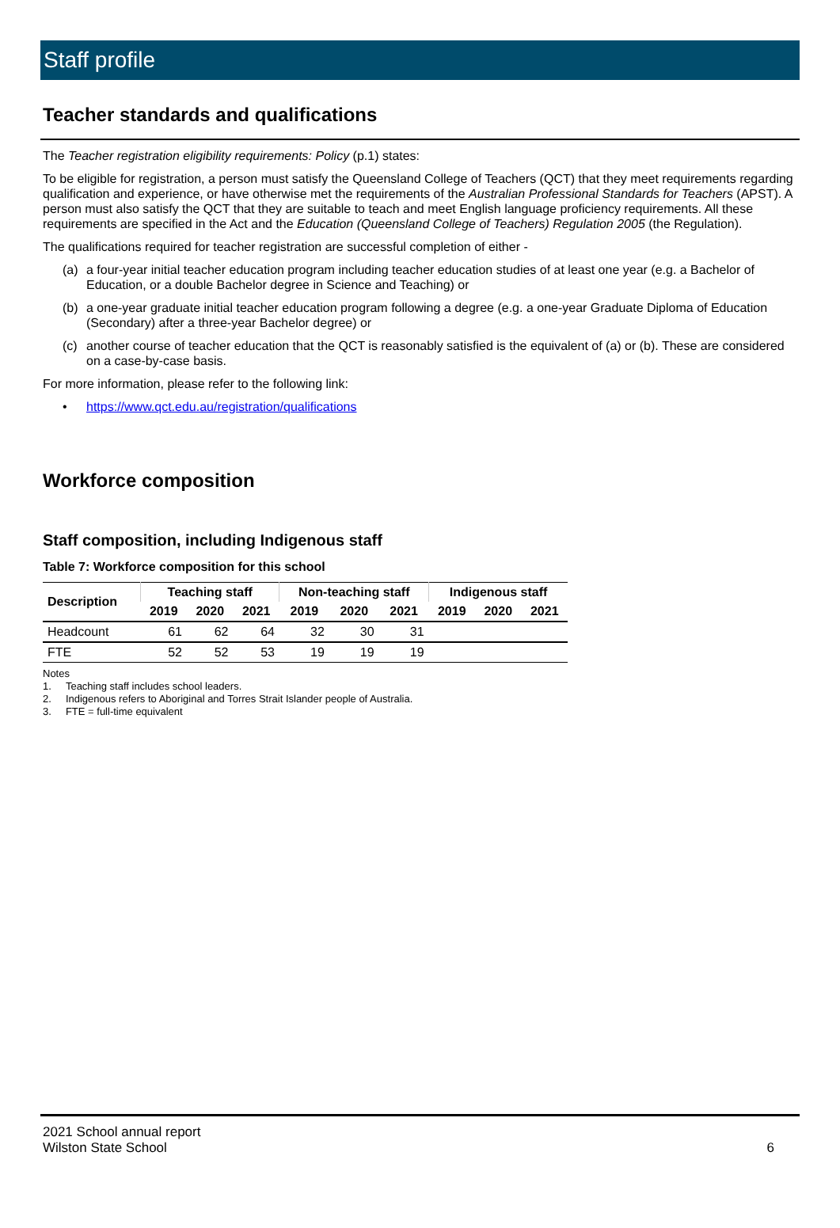Staff profile
Teacher standards and qualifications
The Teacher registration eligibility requirements: Policy (p.1) states:
To be eligible for registration, a person must satisfy the Queensland College of Teachers (QCT) that they meet requirements regarding qualification and experience, or have otherwise met the requirements of the Australian Professional Standards for Teachers (APST). A person must also satisfy the QCT that they are suitable to teach and meet English language proficiency requirements. All these requirements are specified in the Act and the Education (Queensland College of Teachers) Regulation 2005 (the Regulation).
The qualifications required for teacher registration are successful completion of either -
(a) a four-year initial teacher education program including teacher education studies of at least one year (e.g. a Bachelor of Education, or a double Bachelor degree in Science and Teaching) or
(b) a one-year graduate initial teacher education program following a degree (e.g. a one-year Graduate Diploma of Education (Secondary) after a three-year Bachelor degree) or
(c) another course of teacher education that the QCT is reasonably satisfied is the equivalent of (a) or (b). These are considered on a case-by-case basis.
For more information, please refer to the following link:
• https://www.qct.edu.au/registration/qualifications
Workforce composition
Staff composition, including Indigenous staff
Table 7: Workforce composition for this school
| Description | Teaching staff | | | Non-teaching staff | | | Indigenous staff | | |
| --- | --- | --- | --- | --- | --- | --- | --- | --- | --- |
| | 2019 | 2020 | 2021 | 2019 | 2020 | 2021 | 2019 | 2020 | 2021 |
| Headcount | 61 | 62 | 64 | 32 | 30 | 31 | | | |
| FTE | 52 | 52 | 53 | 19 | 19 | 19 | | | |
Notes
1. Teaching staff includes school leaders.
2. Indigenous refers to Aboriginal and Torres Strait Islander people of Australia.
3. FTE = full-time equivalent
2021 School annual report
Wilston State School
6